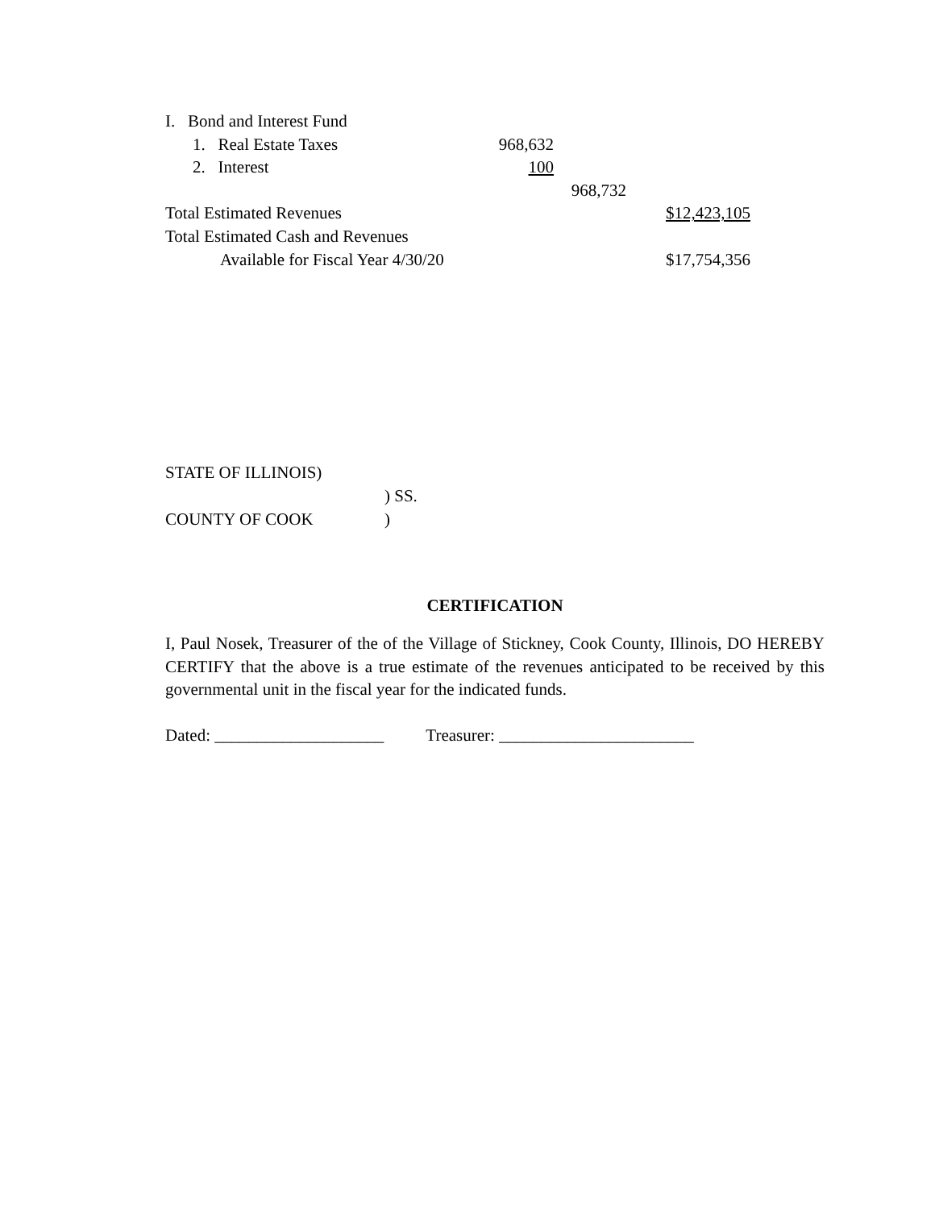| I. Bond and Interest Fund | | | |
| 1. Real Estate Taxes | 968,632 | | |
| 2. Interest | 100 | | |
| | | 968,732 | |
| Total Estimated Revenues | | | $12,423,105 |
| Total Estimated Cash and Revenues | | | |
| Available for Fiscal Year 4/30/20 | | | $17,754,356 |
| STATE OF ILLINOIS) | |
| | ) SS. |
| COUNTY OF COOK | ) |
CERTIFICATION
I, Paul Nosek, Treasurer of the of the Village of Stickney, Cook County, Illinois, DO HEREBY CERTIFY that the above is a true estimate of the revenues anticipated to be received by this governmental unit in the fiscal year for the indicated funds.
Dated: ____________________ Treasurer: _______________________